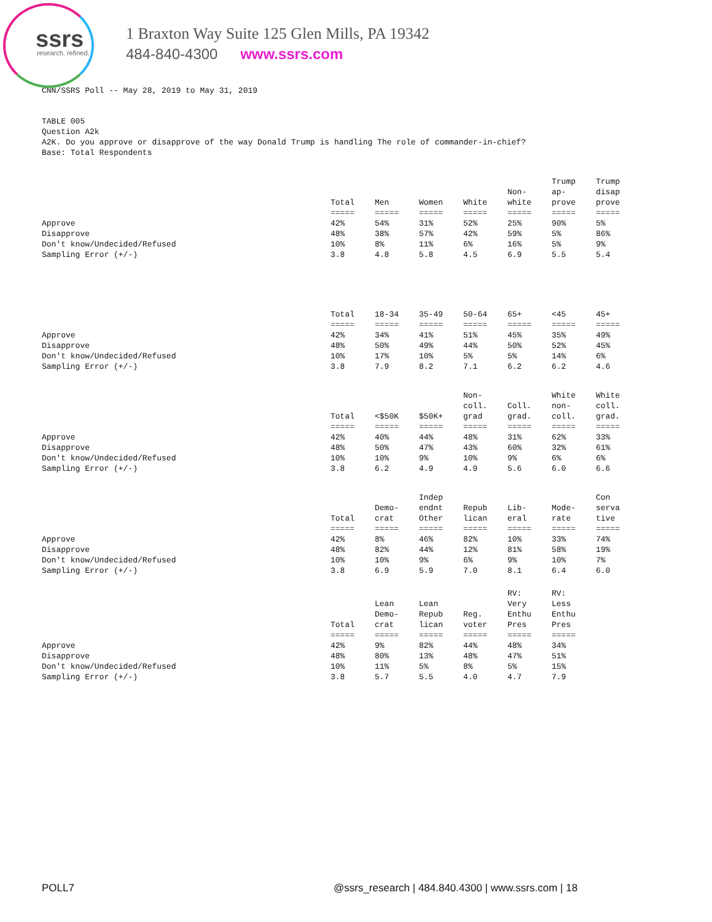ssrs research. refined.
1 Braxton Way Suite 125 Glen Mills, PA 19342
484-840-4300 www.ssrs.com
CNN/SSRS Poll -- May 28, 2019 to May 31, 2019
TABLE 005
Question A2k
A2K. Do you approve or disapprove of the way Donald Trump is handling The role of commander-in-chief?
Base: Total Respondents
| | Total | Men | Women | White | Non- white | Trump ap- prove | Trump disap prove |
| --- | --- | --- | --- | --- | --- | --- | --- |
| | ===== | ===== | ===== | ===== | ===== | ===== | ===== |
| Approve | 42% | 54% | 31% | 52% | 25% | 90% | 5% |
| Disapprove | 48% | 38% | 57% | 42% | 59% | 5% | 86% |
| Don't know/Undecided/Refused | 10% | 8% | 11% | 6% | 16% | 5% | 9% |
| Sampling Error (+/-) | 3.8 | 4.8 | 5.8 | 4.5 | 6.9 | 5.5 | 5.4 |
| | Total | 18-34 | 35-49 | 50-64 | 65+ | <45 | 45+ |
| --- | --- | --- | --- | --- | --- | --- | --- |
| | ===== | ===== | ===== | ===== | ===== | ===== | ===== |
| Approve | 42% | 34% | 41% | 51% | 45% | 35% | 49% |
| Disapprove | 48% | 50% | 49% | 44% | 50% | 52% | 45% |
| Don't know/Undecided/Refused | 10% | 17% | 10% | 5% | 5% | 14% | 6% |
| Sampling Error (+/-) | 3.8 | 7.9 | 8.2 | 7.1 | 6.2 | 6.2 | 4.6 |
| | Total | <$50K | $50K+ | Non- coll. grad | Coll. grad. | White non- coll. | White coll. grad. |
| --- | --- | --- | --- | --- | --- | --- | --- |
| | ===== | ===== | ===== | ===== | ===== | ===== | ===== |
| Approve | 42% | 40% | 44% | 48% | 31% | 62% | 33% |
| Disapprove | 48% | 50% | 47% | 43% | 60% | 32% | 61% |
| Don't know/Undecided/Refused | 10% | 10% | 9% | 10% | 9% | 6% | 6% |
| Sampling Error (+/-) | 3.8 | 6.2 | 4.9 | 4.9 | 5.6 | 6.0 | 6.6 |
| | Total | Demo- crat | Indep endnt Other | Repub lican | Lib- eral | Mode- rate | Con serva tive |
| --- | --- | --- | --- | --- | --- | --- | --- |
| | ===== | ===== | ===== | ===== | ===== | ===== | ===== |
| Approve | 42% | 8% | 46% | 82% | 10% | 33% | 74% |
| Disapprove | 48% | 82% | 44% | 12% | 81% | 58% | 19% |
| Don't know/Undecided/Refused | 10% | 10% | 9% | 6% | 9% | 10% | 7% |
| Sampling Error (+/-) | 3.8 | 6.9 | 5.9 | 7.0 | 8.1 | 6.4 | 6.0 |
| | Total | Lean Demo- crat | Lean Repub lican | Reg. voter | RV: Very Enthu Pres | RV: Less Enthu Pres | |
| --- | --- | --- | --- | --- | --- | --- | --- |
| | ===== | ===== | ===== | ===== | ===== | ===== | |
| Approve | 42% | 9% | 82% | 44% | 48% | 34% | |
| Disapprove | 48% | 80% | 13% | 48% | 47% | 51% | |
| Don't know/Undecided/Refused | 10% | 11% | 5% | 8% | 5% | 15% | |
| Sampling Error (+/-) | 3.8 | 5.7 | 5.5 | 4.0 | 4.7 | 7.9 | |
POLL7 @ssrs_research | 484.840.4300 | www.ssrs.com | 18